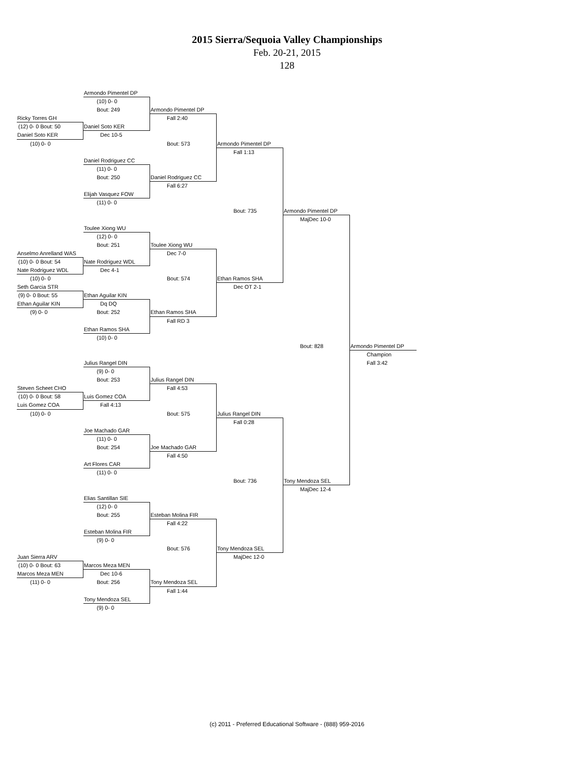2015 Sierra/Sequoia Valley Championships
Feb. 20-21, 2015
128
Armondo Pimentel DP
(10) 0- 0
Bout: 249
Armondo Pimentel DP
Ricky Torres GH
Fall 2:40
(12) 0- 0 Bout: 50
Daniel Soto KER
Daniel Soto KER
Dec 10-5
(10) 0- 0
Bout: 573
Armondo Pimentel DP
Fall 1:13
Daniel Rodriguez CC
(11) 0- 0
Bout: 250
Daniel Rodriguez CC
Fall 6:27
Elijah Vasquez FOW
(11) 0- 0
Bout: 735
Armondo Pimentel DP
MajDec 10-0
Toulee Xiong WU
(12) 0- 0
Bout: 251
Toulee Xiong WU
Anselmo Anrelland WAS
Dec 7-0
(10) 0- 0 Bout: 54
Nate Rodriguez WDL
Nate Rodriguez WDL
Dec 4-1
(10) 0- 0
Bout: 574
Ethan Ramos SHA
Seth Garcia STR
Dec OT 2-1
(9) 0- 0 Bout: 55
Ethan Aguilar KIN
Ethan Aguilar KIN
Dq DQ
(9) 0- 0
Bout: 252
Ethan Ramos SHA
Fall RD 3
Ethan Ramos SHA
(10) 0- 0
Bout: 828
Armondo Pimentel DP
Champion
Julius Rangel DIN
Fall 3:42
(9) 0- 0
Bout: 253
Julius Rangel DIN
Steven Scheet CHO
Fall 4:53
(10) 0- 0 Bout: 58
Luis Gomez COA
Luis Gomez COA
Fall 4:13
(10) 0- 0
Bout: 575
Julius Rangel DIN
Fall 0:28
Joe Machado GAR
(11) 0- 0
Bout: 254
Joe Machado GAR
Fall 4:50
Art Flores CAR
(11) 0- 0
Bout: 736
Tony Mendoza SEL
MajDec 12-4
Elias Santillan SIE
(12) 0- 0
Bout: 255
Esteban Molina FIR
Fall 4:22
Esteban Molina FIR
(9) 0- 0
Bout: 576
Tony Mendoza SEL
Juan Sierra ARV
MajDec 12-0
(10) 0- 0 Bout: 63
Marcos Meza MEN
Marcos Meza MEN
Dec 10-6
(11) 0- 0
Bout: 256
Tony Mendoza SEL
Fall 1:44
Tony Mendoza SEL
(9) 0- 0
(c) 2011 - Preferred Educational Software - (888) 959-2016